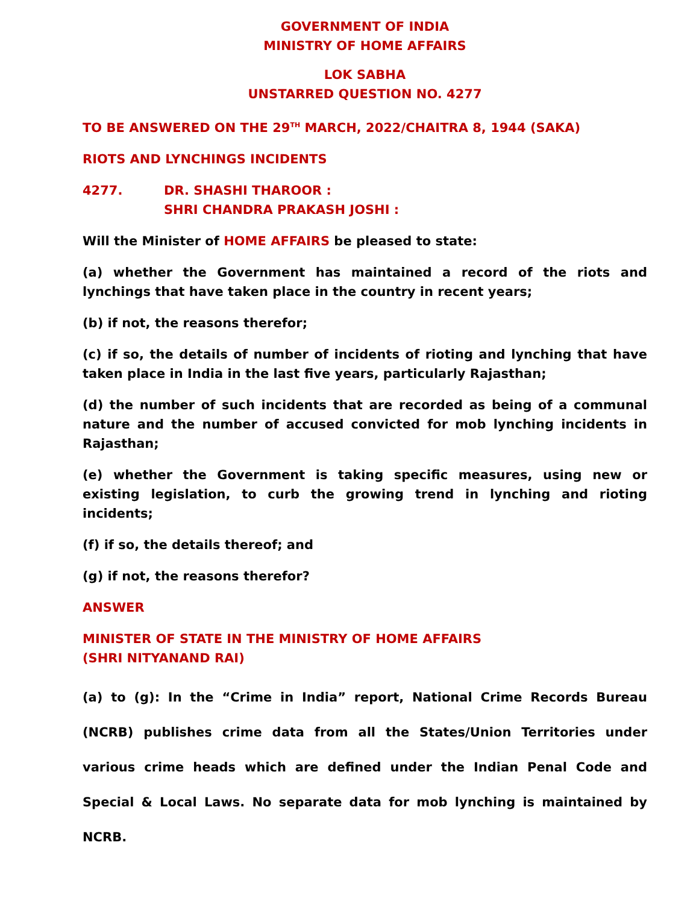GOVERNMENT OF INDIA
MINISTRY OF HOME AFFAIRS
LOK SABHA
UNSTARRED QUESTION NO. 4277
TO BE ANSWERED ON THE 29<sup>TH</sup> MARCH, 2022/CHAITRA 8, 1944 (SAKA)
RIOTS AND LYNCHINGS INCIDENTS
4277. DR. SHASHI THAROOR :
SHRI CHANDRA PRAKASH JOSHI :
Will the Minister of HOME AFFAIRS be pleased to state:
(a) whether the Government has maintained a record of the riots and lynchings that have taken place in the country in recent years;
(b) if not, the reasons therefor;
(c) if so, the details of number of incidents of rioting and lynching that have taken place in India in the last five years, particularly Rajasthan;
(d) the number of such incidents that are recorded as being of a communal nature and the number of accused convicted for mob lynching incidents in Rajasthan;
(e) whether the Government is taking specific measures, using new or existing legislation, to curb the growing trend in lynching and rioting incidents;
(f) if so, the details thereof; and
(g) if not, the reasons therefor?
ANSWER
MINISTER OF STATE IN THE MINISTRY OF HOME AFFAIRS
(SHRI NITYANAND RAI)
(a) to (g): In the “Crime in India” report, National Crime Records Bureau (NCRB) publishes crime data from all the States/Union Territories under various crime heads which are defined under the Indian Penal Code and Special & Local Laws. No separate data for mob lynching is maintained by NCRB.